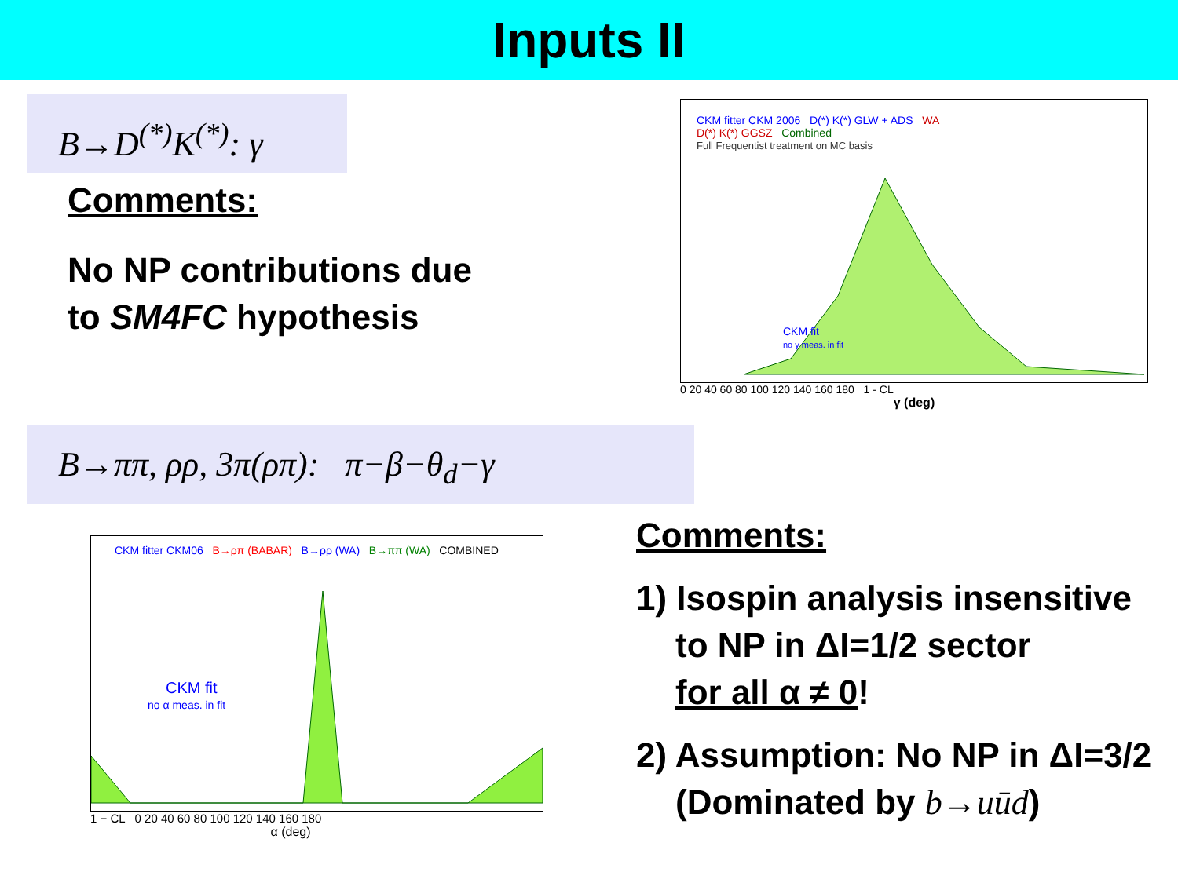Inputs II
B→D<sup>(*)</sup>K<sup>(*)</sup>: γ
Comments:
No NP contributions due
to SM4FC hypothesis
CKM fitter CKM 2006 D(*) K(*) GLW + ADS WA
D(*) K(*) GGSZ Combined
Full Frequentist treatment on MC basis
CKM fit
no γ meas. in fit
0 20 40 60 80 100 120 140 160 180 1 - CL
γ (deg)
B→ππ, ρρ, 3π(ρπ): π−β−θ<sub>d</sub>−γ
CKM fitter CKM06 B→ρπ (BABAR) B→ρρ (WA) B→ππ (WA) COMBINED
CKM fit
no α meas. in fit
1 − CL 0 20 40 60 80 100 120 140 160 180
α (deg)
Comments:
1) Isospin analysis insensitive
to NP in ΔI=1/2 sector
for all α ≠ 0!
2) Assumption: No NP in ΔI=3/2
(Dominated by b→uūd)